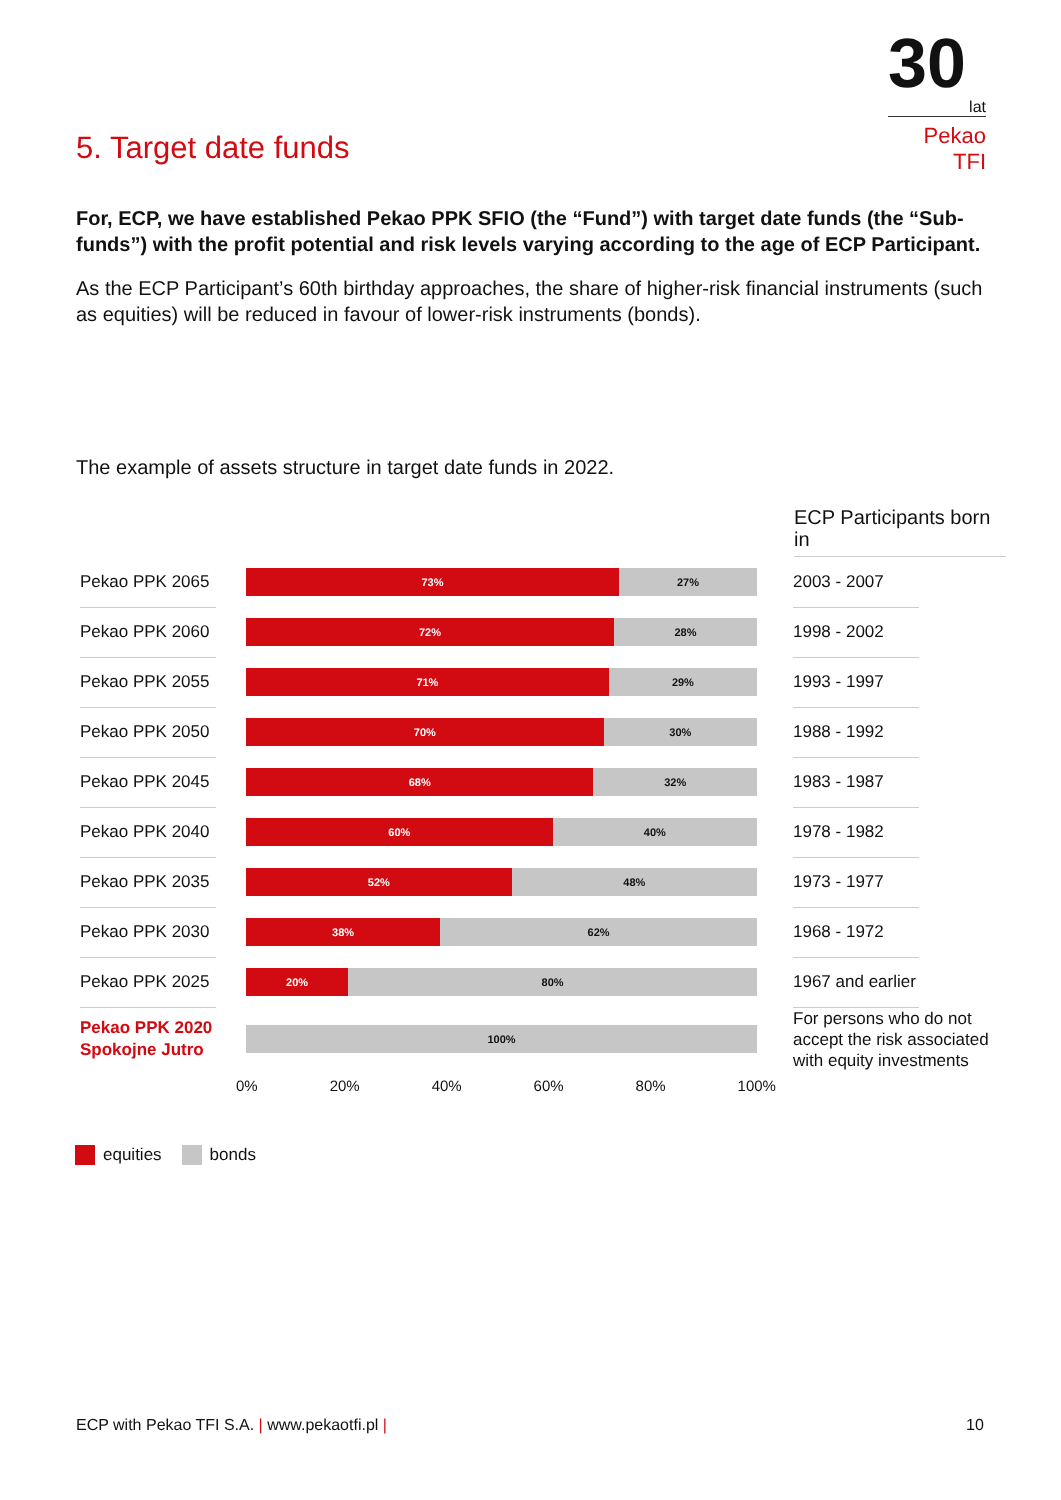30
lat
Pekao TFI
5. Target date funds
For, ECP, we have established Pekao PPK SFIO (the “Fund”) with target date funds (the “Sub-funds”) with the profit potential and risk levels varying according to the age of ECP Participant.
As the ECP Participant’s 60th birthday approaches, the share of higher-risk financial instruments (such as equities) will be reduced in favour of lower-risk instruments (bonds).
The example of assets structure in target date funds in 2022.
ECP Participants born in
Pekao PPK 2065
73% 27%
2003 - 2007
Pekao PPK 2060
72% 28%
1998 - 2002
Pekao PPK 2055
71% 29%
1993 - 1997
Pekao PPK 2050
70% 30%
1988 - 1992
Pekao PPK 2045
68% 32%
1983 - 1987
Pekao PPK 2040
60% 40%
1978 - 1982
Pekao PPK 2035
52% 48%
1973 - 1977
Pekao PPK 2030
38% 62%
1968 - 1972
Pekao PPK 2025
20% 80%
1967 and earlier
Pekao PPK 2020 Spokojne Jutro
100%
For persons who do not accept the risk associated with equity investments
0% 20% 40% 60% 80% 100%
equities bonds
ECP with Pekao TFI S.A. | www.pekaotfi.pl |
10